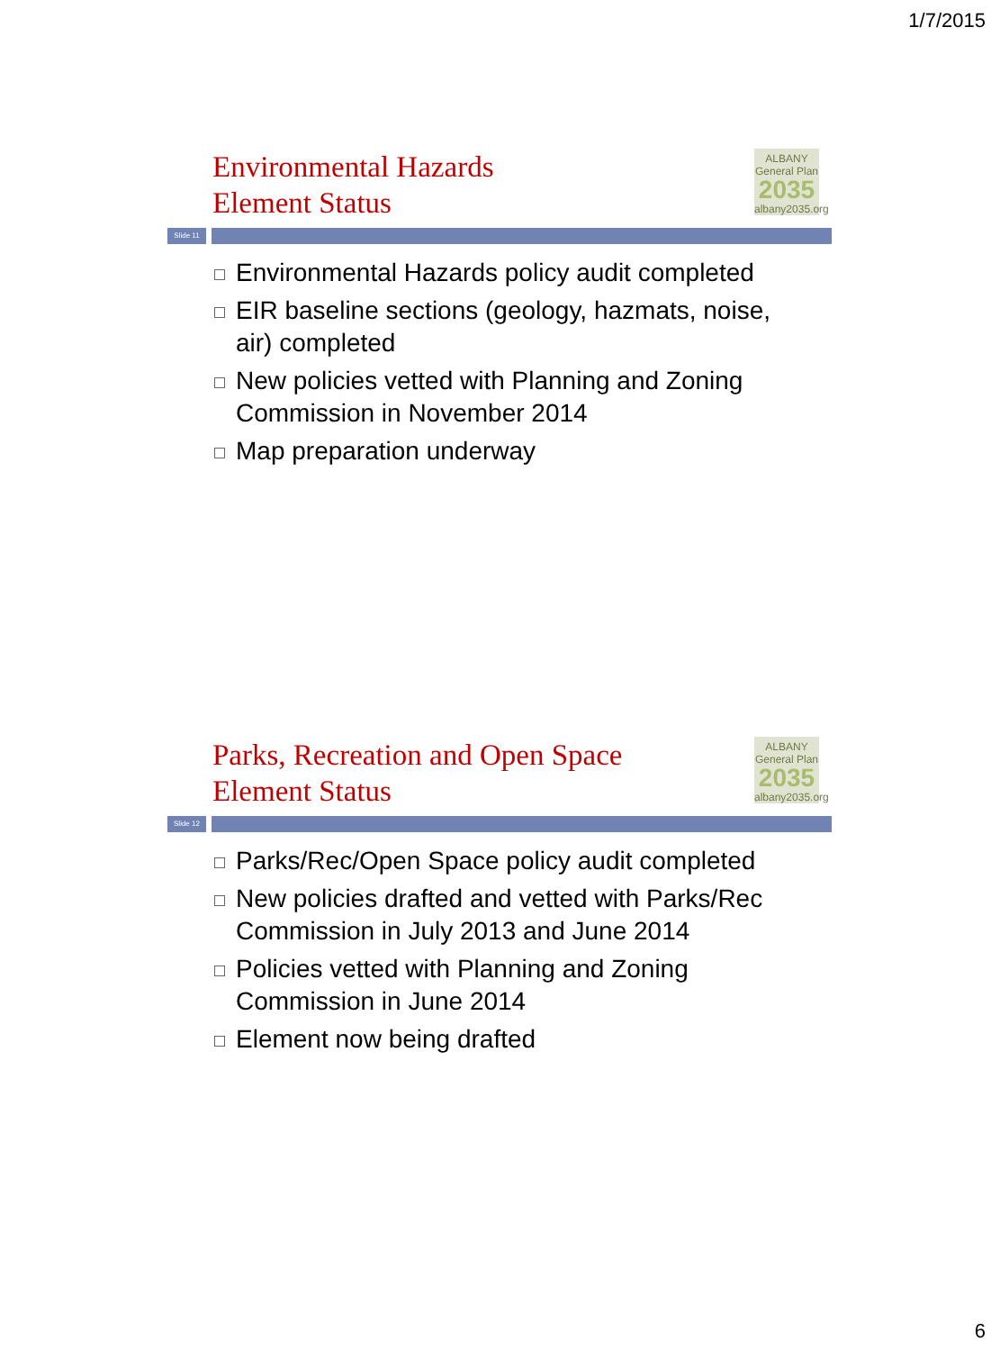1/7/2015
Environmental Hazards
Element Status
ALBANY
General Plan
2035
albany2035.org
Slide 11
Environmental Hazards policy audit completed
EIR baseline sections (geology, hazmats, noise, air) completed
New policies vetted with Planning and Zoning Commission in November 2014
Map preparation underway
Parks, Recreation and Open Space
Element Status
ALBANY
General Plan
2035
albany2035.org
Slide 12
Parks/Rec/Open Space policy audit completed
New policies drafted and vetted with Parks/Rec Commission in July 2013 and June 2014
Policies vetted with Planning and Zoning Commission in June 2014
Element now being drafted
6